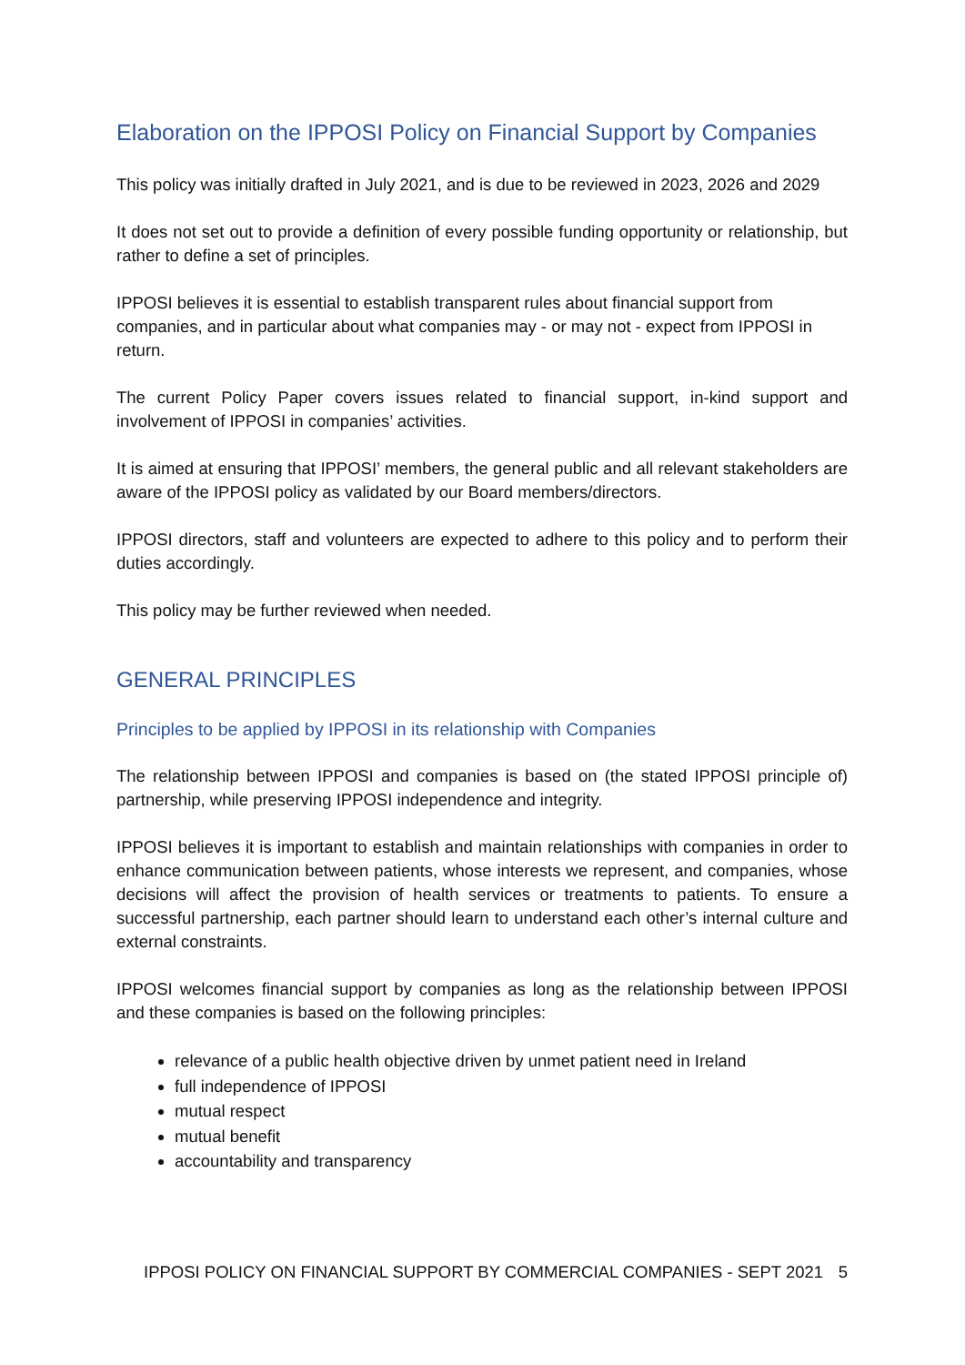Elaboration on the IPPOSI Policy on Financial Support by Companies
This policy was initially drafted in July 2021, and is due to be reviewed in 2023, 2026 and 2029
It does not set out to provide a definition of every possible funding opportunity or relationship, but rather to define a set of principles.
IPPOSI believes it is essential to establish transparent rules about financial support from companies, and in particular about what companies may - or may not - expect from IPPOSI in return.
The current Policy Paper covers issues related to financial support, in-kind support and involvement of IPPOSI in companies’ activities.
It is aimed at ensuring that IPPOSI’ members, the general public and all relevant stakeholders are aware of the IPPOSI policy as validated by our Board members/directors.
IPPOSI directors, staff and volunteers are expected to adhere to this policy and to perform their duties accordingly.
This policy may be further reviewed when needed.
GENERAL PRINCIPLES
Principles to be applied by IPPOSI in its relationship with Companies
The relationship between IPPOSI and companies is based on (the stated IPPOSI principle of) partnership, while preserving IPPOSI independence and integrity.
IPPOSI believes it is important to establish and maintain relationships with companies in order to enhance communication between patients, whose interests we represent, and companies, whose decisions will affect the provision of health services or treatments to patients. To ensure a successful partnership, each partner should learn to understand each other’s internal culture and external constraints.
IPPOSI welcomes financial support by companies as long as the relationship between IPPOSI and these companies is based on the following principles:
relevance of a public health objective driven by unmet patient need in Ireland
full independence of IPPOSI
mutual respect
mutual benefit
accountability and transparency
IPPOSI POLICY ON FINANCIAL SUPPORT BY COMMERCIAL COMPANIES - SEPT 2021 5